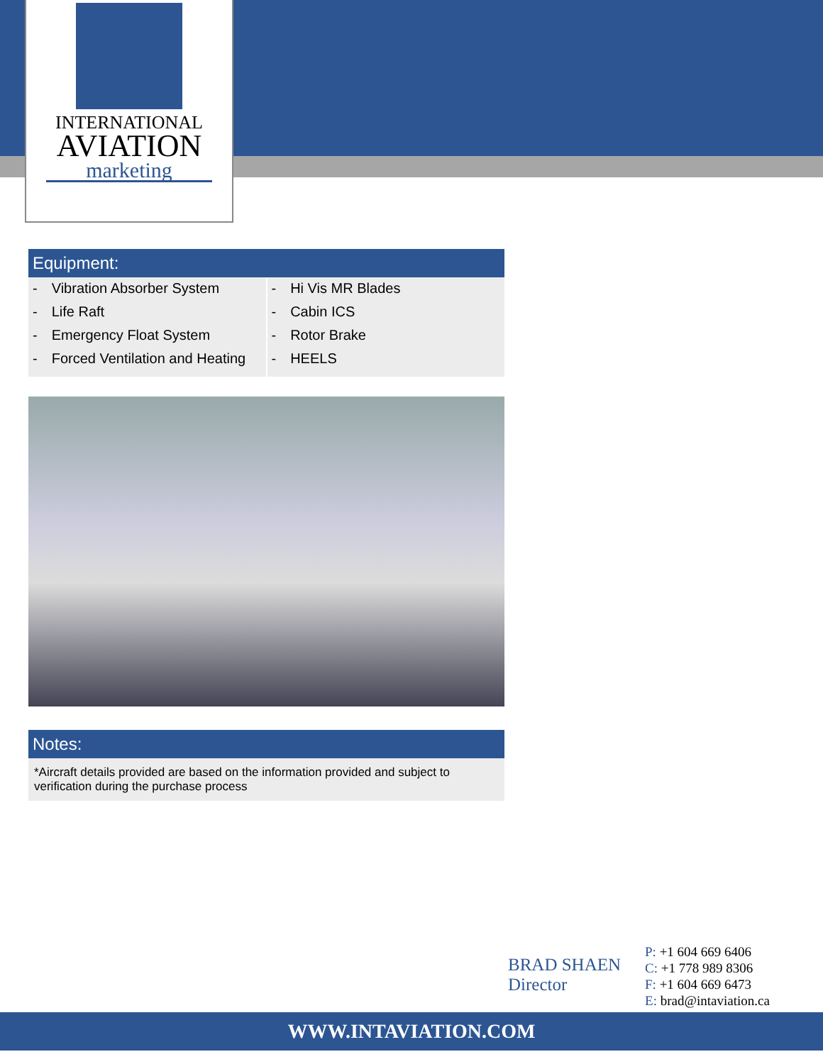INTERNATIONAL
AVIATION
marketing
Equipment:
| - Vibration Absorber System - Life Raft - Emergency Float System - Forced Ventilation and Heating | - Hi Vis MR Blades - Cabin ICS - Rotor Brake - HEELS |
Notes:
*Aircraft details provided are based on the information provided and subject to verification during the purchase process
BRAD SHAEN
Director
P: +1 604 669 6406
C: +1 778 989 8306
F: +1 604 669 6473
E: brad@intaviation.ca
WWW.INTAVIATION.COM